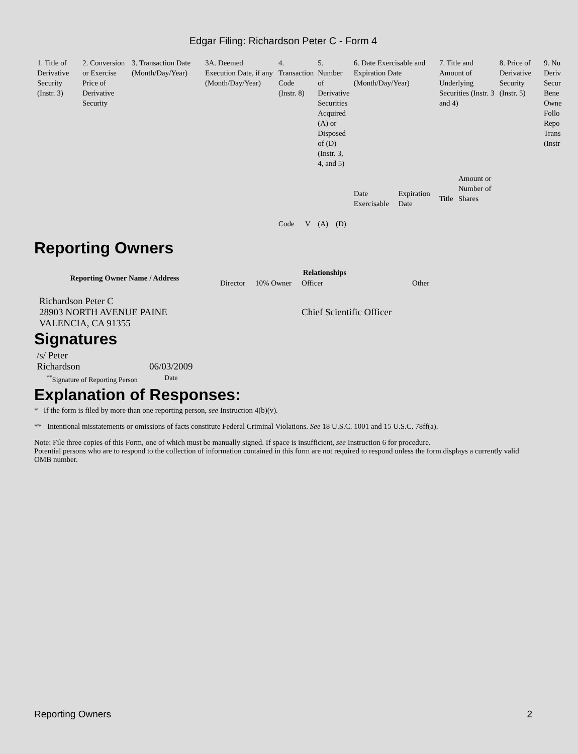Edgar Filing: Richardson Peter C - Form 4
| 1. Title of Derivative Security (Instr. 3) | 2. Conversion or Exercise Price of Derivative Security | 3. Transaction Date (Month/Day/Year) | 3A. Deemed Execution Date, if any (Month/Day/Year) | 4. Transaction Code (Instr. 8) | | 5. Number of Derivative Securities Acquired (A) or Disposed of (D) (Instr. 3, 4, and 5) | | 6. Date Exercisable and Expiration Date (Month/Day/Year) | | 7. Title and Amount of Underlying Securities (Instr. 3 and 4) | | 8. Price of Derivative Security (Instr. 5) | 9. Nu Deriv Secur Bene Owne Follo Repo Trans (Instr |
| | | | | Code | V | (A) | (D) | Date Exercisable | Expiration Date | Title | Amount or Number of Shares | | |
Reporting Owners
| Reporting Owner Name / Address | Relationships | | | |
| --- | --- | --- | --- | --- |
| | Director | 10% Owner | Officer | Other |
| Richardson Peter C 28903 NORTH AVENUE PAINE VALENCIA, CA 91355 | | | Chief Scientific Officer | |
Signatures
| /s/ Peter Richardson | 06/03/2009 |
| <sup>**</sup> Signature of Reporting Person | Date |
Explanation of Responses:
* If the form is filed by more than one reporting person, see Instruction 4(b)(v).
** Intentional misstatements or omissions of facts constitute Federal Criminal Violations. See 18 U.S.C. 1001 and 15 U.S.C. 78ff(a).
Note: File three copies of this Form, one of which must be manually signed. If space is insufficient, see Instruction 6 for procedure.
Potential persons who are to respond to the collection of information contained in this form are not required to respond unless the form displays a currently valid OMB number.
Reporting Owners 2